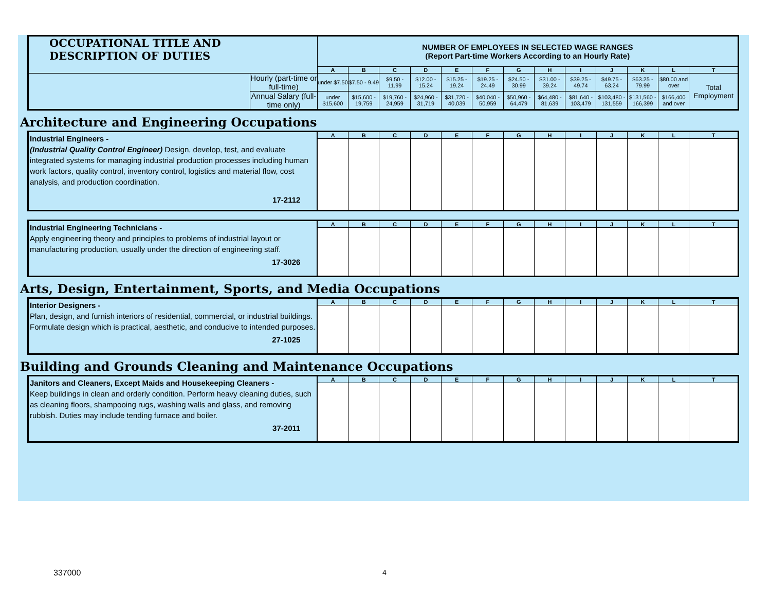| OCCUPATIONAL TITLE AND DESCRIPTION OF DUTIES | | NUMBER OF EMPLOYEES IN SELECTED WAGE RANGES (Report Part-time Workers According to an Hourly Rate) | | | | | | | | | | | | |
| | | A | B | C | D | E | F | G | H | I | J | K | L | T |
| | Hourly (part-time or full-time) | under $7.50 | $7.50 - 9.49 | $9.50 - 11.99 | $12.00 - 15.24 | $15.25 - 19.24 | $19.25 - 24.49 | $24.50 - 30.99 | $31.00 - 39.24 | $39.25 - 49.74 | $49.75 - 63.24 | $63.25 - 79.99 | $80.00 and over | Total Employment |
| | Annual Salary (full-time only) | under $15,600 | $15,600 - 19,759 | $19,760 - 24,959 | $24,960 - 31,719 | $31,720 - 40,039 | $40,040 - 50,959 | $50,960 - 64,479 | $64,480 - 81,639 | $81,640 - 103,479 | $103,480 - 131,559 | $131,560 - 166,399 | $166,400 and over | |
Architecture and Engineering Occupations
| Industrial Engineers - (Industrial Quality Control Engineer) Design, develop, test, and evaluate integrated systems for managing industrial production processes including human work factors, quality control, inventory control, logistics and material flow, cost analysis, and production coordination. 17-2112 | A | B | C | D | E | F | G | H | I | J | K | L | T |
| Industrial Engineering Technicians - Apply engineering theory and principles to problems of industrial layout or manufacturing production, usually under the direction of engineering staff. 17-3026 | A | B | C | D | E | F | G | H | I | J | K | L | T |
Arts, Design, Entertainment, Sports, and Media Occupations
| Interior Designers - Plan, design, and furnish interiors of residential, commercial, or industrial buildings. Formulate design which is practical, aesthetic, and conducive to intended purposes. 27-1025 | A | B | C | D | E | F | G | H | I | J | K | L | T |
Building and Grounds Cleaning and Maintenance Occupations
| Janitors and Cleaners, Except Maids and Housekeeping Cleaners - Keep buildings in clean and orderly condition. Perform heavy cleaning duties, such as cleaning floors, shampooing rugs, washing walls and glass, and removing rubbish. Duties may include tending furnace and boiler. 37-2011 | A | B | C | D | E | F | G | H | I | J | K | L | T |
337000 4